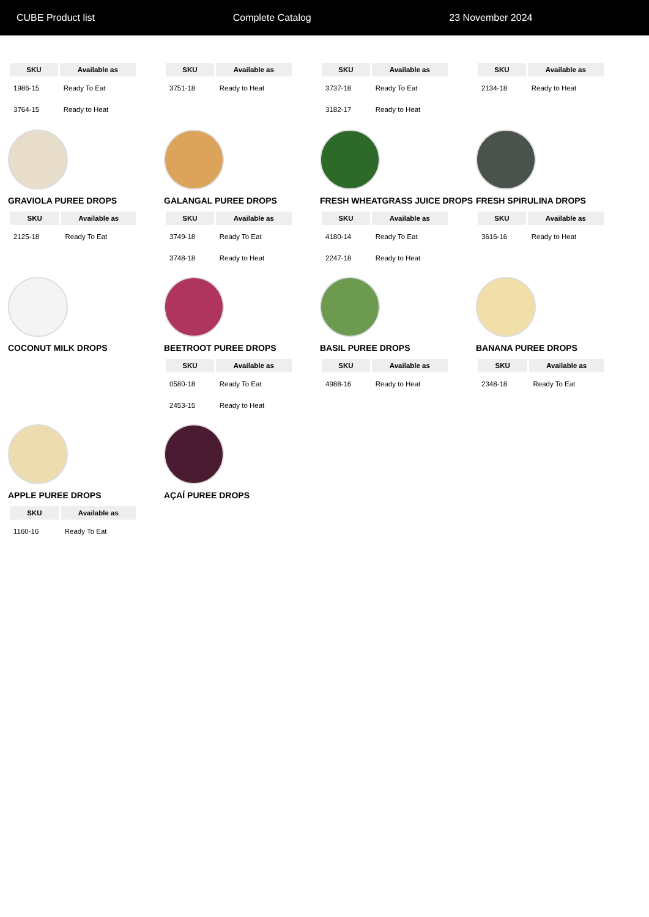CUBE Product list Complete Catalog 23 November 2024
| SKU | Available as |
| --- | --- |
| 1986-15 | Ready To Eat |
| 3764-15 | Ready to Heat |
| SKU | Available as |
| --- | --- |
| 3751-18 | Ready to Heat |
| SKU | Available as |
| --- | --- |
| 3737-18 | Ready To Eat |
| 3182-17 | Ready to Heat |
| SKU | Available as |
| --- | --- |
| 2134-18 | Ready to Heat |
GRAVIOLA PUREE DROPS
| SKU | Available as |
| --- | --- |
| 2125-18 | Ready To Eat |
GALANGAL PUREE DROPS
| SKU | Available as |
| --- | --- |
| 3749-18 | Ready To Eat |
| 3748-18 | Ready to Heat |
FRESH WHEATGRASS JUICE DROPS
| SKU | Available as |
| --- | --- |
| 4180-14 | Ready To Eat |
| 2247-18 | Ready to Heat |
FRESH SPIRULINA DROPS
| SKU | Available as |
| --- | --- |
| 3616-16 | Ready to Heat |
COCONUT MILK DROPS
BEETROOT PUREE DROPS
| SKU | Available as |
| --- | --- |
| 0580-18 | Ready To Eat |
| 2453-15 | Ready to Heat |
BASIL PUREE DROPS
| SKU | Available as |
| --- | --- |
| 4988-16 | Ready to Heat |
BANANA PUREE DROPS
| SKU | Available as |
| --- | --- |
| 2348-18 | Ready To Eat |
APPLE PUREE DROPS
| SKU | Available as |
| --- | --- |
| 1160-16 | Ready To Eat |
AÇAÍ PUREE DROPS